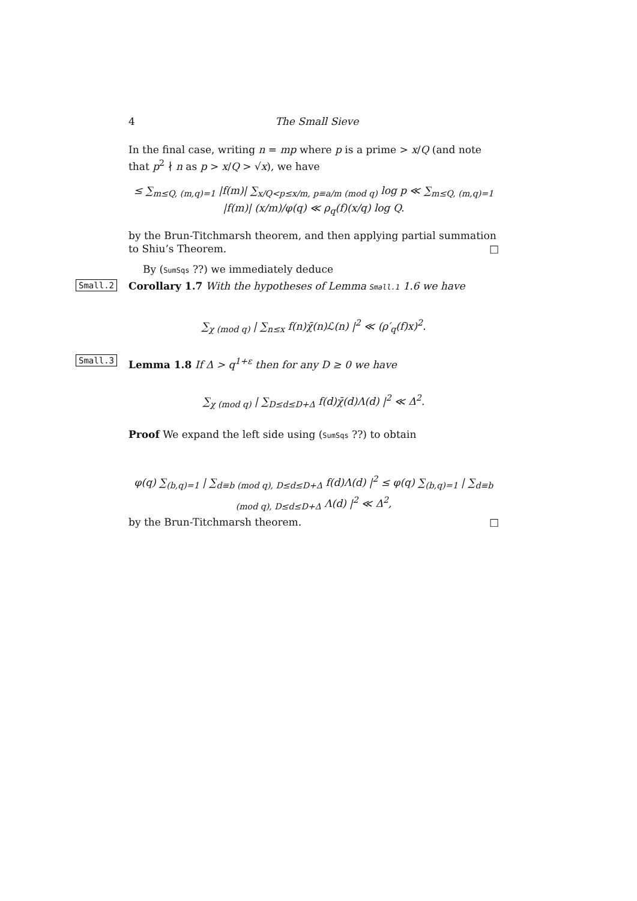4 The Small Sieve
In the final case, writing n = mp where p is a prime > x/Q (and note that p<sup>2</sup> ∤ n as p > x/Q > √x), we have
≤ ∑<sub>m≤Q, (m,q)=1</sub> |f(m)| ∑<sub>x/Q<p≤x/m, p≡a/m (mod q)</sub> log p ≪ ∑<sub>m≤Q, (m,q)=1</sub> |f(m)| (x/m)/φ(q) ≪ ρ<sub>q</sub>(f)(x/q) log Q.
by the Brun-Titchmarsh theorem, and then applying partial summation to Shiu’s Theorem. □
By (SumSqs ??) we immediately deduce
Small.2
Corollary 1.7 With the hypotheses of Lemma Small.1 1.6 we have
∑<sub>χ (mod q)</sub> | ∑<sub>n≤x</sub> f(n)χ̄(n)ℒ(n) |<sup>2</sup> ≪ (ρ′<sub>q</sub>(f)x)<sup>2</sup>.
Small.3
Lemma 1.8 If Δ > q<sup>1+ε</sup> then for any D ≥ 0 we have
∑<sub>χ (mod q)</sub> | ∑<sub>D≤d≤D+Δ</sub> f(d)χ̄(d)Λ(d) |<sup>2</sup> ≪ Δ<sup>2</sup>.
Proof We expand the left side using (SumSqs ??) to obtain
φ(q) ∑<sub>(b,q)=1</sub> | ∑<sub>d≡b (mod q), D≤d≤D+Δ</sub> f(d)Λ(d) |<sup>2</sup> ≤ φ(q) ∑<sub>(b,q)=1</sub> | ∑<sub>d≡b (mod q), D≤d≤D+Δ</sub> Λ(d) |<sup>2</sup> ≪ Δ<sup>2</sup>,
by the Brun-Titchmarsh theorem. □